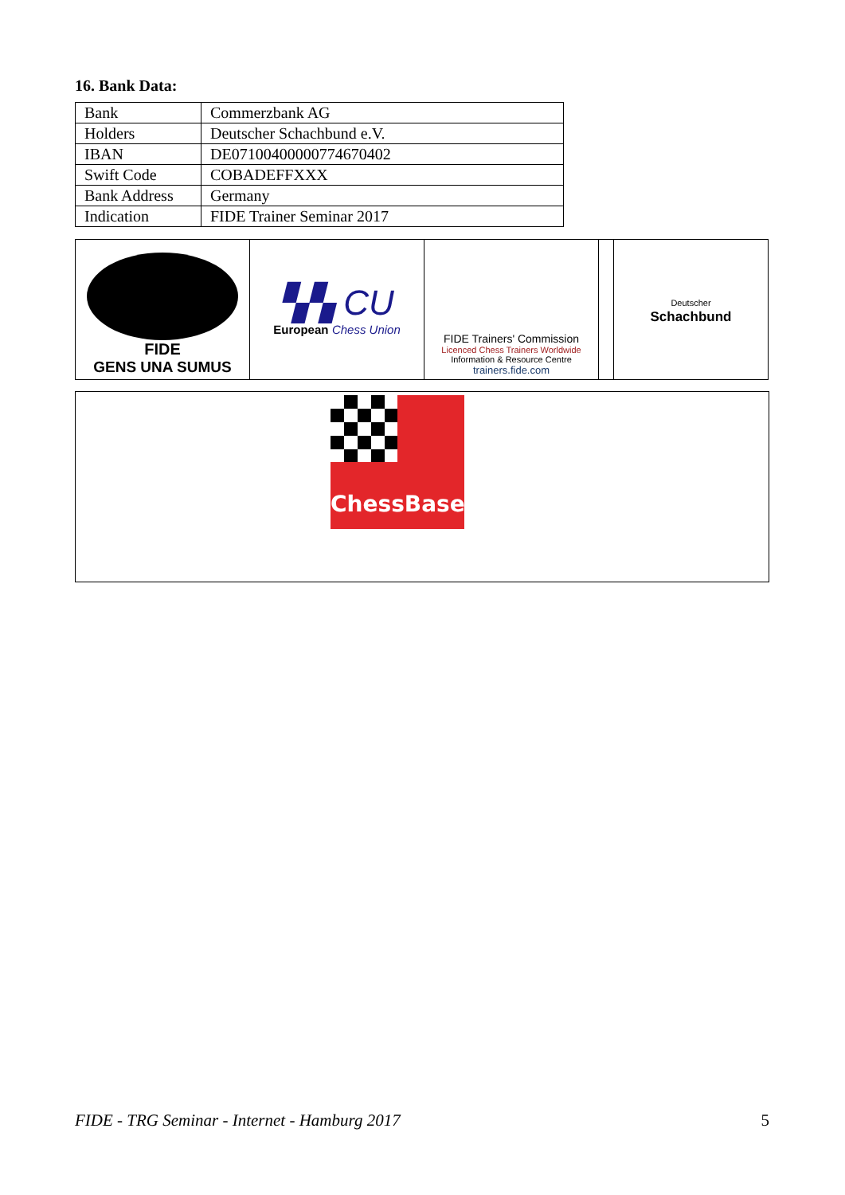16. Bank Data:
| Bank | Commerzbank AG |
| Holders | Deutscher Schachbund e.V. |
| IBAN | DE07100400000774670402 |
| Swift Code | COBADEFFXXX |
| Bank Address | Germany |
| Indication | FIDE Trainer Seminar 2017 |
| FIDE GENS UNA SUMUS | ▚▚ CU European Chess Union | FIDE Trainers' Commission Licenced Chess Trainers Worldwide Information & Resource Centre trainers.fide.com | | Deutscher Schachbund |
ChessBase
FIDE - TRG Seminar - Internet - Hamburg 2017 5